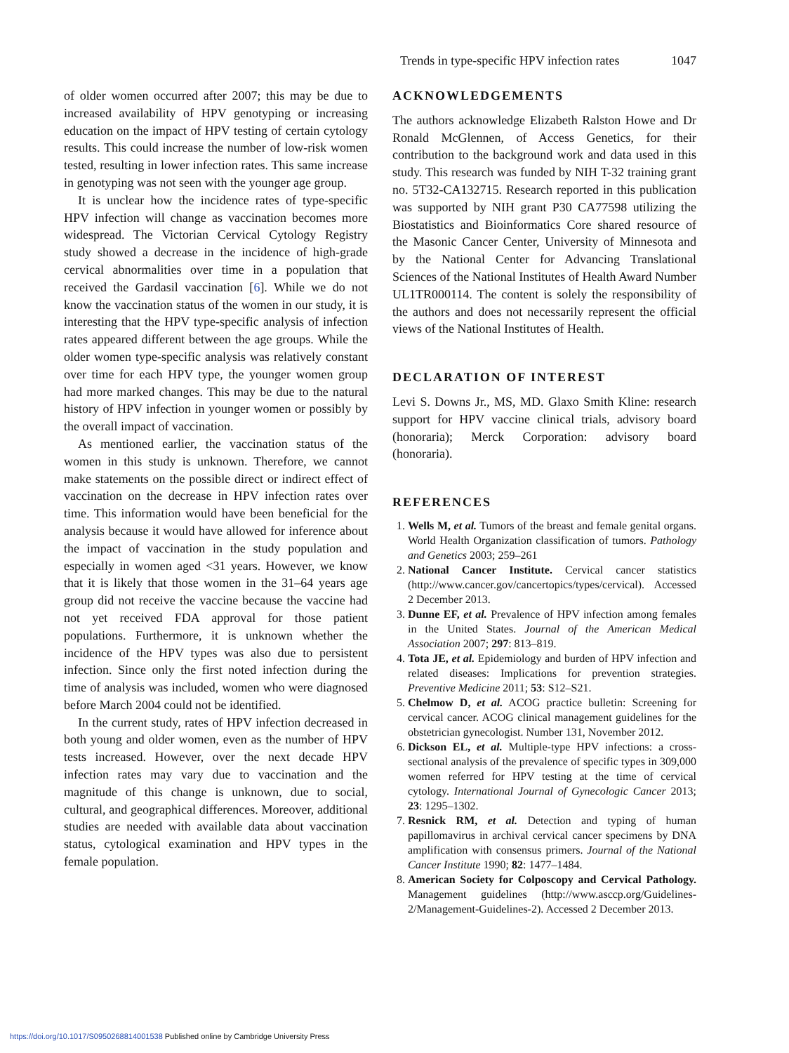Trends in type-specific HPV infection rates 1047
of older women occurred after 2007; this may be due to increased availability of HPV genotyping or increasing education on the impact of HPV testing of certain cytology results. This could increase the number of low-risk women tested, resulting in lower infection rates. This same increase in genotyping was not seen with the younger age group.
It is unclear how the incidence rates of type-specific HPV infection will change as vaccination becomes more widespread. The Victorian Cervical Cytology Registry study showed a decrease in the incidence of high-grade cervical abnormalities over time in a population that received the Gardasil vaccination [6]. While we do not know the vaccination status of the women in our study, it is interesting that the HPV type-specific analysis of infection rates appeared different between the age groups. While the older women type-specific analysis was relatively constant over time for each HPV type, the younger women group had more marked changes. This may be due to the natural history of HPV infection in younger women or possibly by the overall impact of vaccination.
As mentioned earlier, the vaccination status of the women in this study is unknown. Therefore, we cannot make statements on the possible direct or indirect effect of vaccination on the decrease in HPV infection rates over time. This information would have been beneficial for the analysis because it would have allowed for inference about the impact of vaccination in the study population and especially in women aged <31 years. However, we know that it is likely that those women in the 31–64 years age group did not receive the vaccine because the vaccine had not yet received FDA approval for those patient populations. Furthermore, it is unknown whether the incidence of the HPV types was also due to persistent infection. Since only the first noted infection during the time of analysis was included, women who were diagnosed before March 2004 could not be identified.
In the current study, rates of HPV infection decreased in both young and older women, even as the number of HPV tests increased. However, over the next decade HPV infection rates may vary due to vaccination and the magnitude of this change is unknown, due to social, cultural, and geographical differences. Moreover, additional studies are needed with available data about vaccination status, cytological examination and HPV types in the female population.
ACKNOWLEDGEMENTS
The authors acknowledge Elizabeth Ralston Howe and Dr Ronald McGlennen, of Access Genetics, for their contribution to the background work and data used in this study. This research was funded by NIH T-32 training grant no. 5T32-CA132715. Research reported in this publication was supported by NIH grant P30 CA77598 utilizing the Biostatistics and Bioinformatics Core shared resource of the Masonic Cancer Center, University of Minnesota and by the National Center for Advancing Translational Sciences of the National Institutes of Health Award Number UL1TR000114. The content is solely the responsibility of the authors and does not necessarily represent the official views of the National Institutes of Health.
DECLARATION OF INTEREST
Levi S. Downs Jr., MS, MD. Glaxo Smith Kline: research support for HPV vaccine clinical trials, advisory board (honoraria); Merck Corporation: advisory board (honoraria).
REFERENCES
1. Wells M, et al. Tumors of the breast and female genital organs. World Health Organization classification of tumors. Pathology and Genetics 2003; 259–261
2. National Cancer Institute. Cervical cancer statistics (http://www.cancer.gov/cancertopics/types/cervical). Accessed 2 December 2013.
3. Dunne EF, et al. Prevalence of HPV infection among females in the United States. Journal of the American Medical Association 2007; 297: 813–819.
4. Tota JE, et al. Epidemiology and burden of HPV infection and related diseases: Implications for prevention strategies. Preventive Medicine 2011; 53: S12–S21.
5. Chelmow D, et al. ACOG practice bulletin: Screening for cervical cancer. ACOG clinical management guidelines for the obstetrician gynecologist. Number 131, November 2012.
6. Dickson EL, et al. Multiple-type HPV infections: a cross-sectional analysis of the prevalence of specific types in 309,000 women referred for HPV testing at the time of cervical cytology. International Journal of Gynecologic Cancer 2013; 23: 1295–1302.
7. Resnick RM, et al. Detection and typing of human papillomavirus in archival cervical cancer specimens by DNA amplification with consensus primers. Journal of the National Cancer Institute 1990; 82: 1477–1484.
8. American Society for Colposcopy and Cervical Pathology. Management guidelines (http://www.asccp.org/Guidelines-2/Management-Guidelines-2). Accessed 2 December 2013.
https://doi.org/10.1017/S0950268814001538 Published online by Cambridge University Press